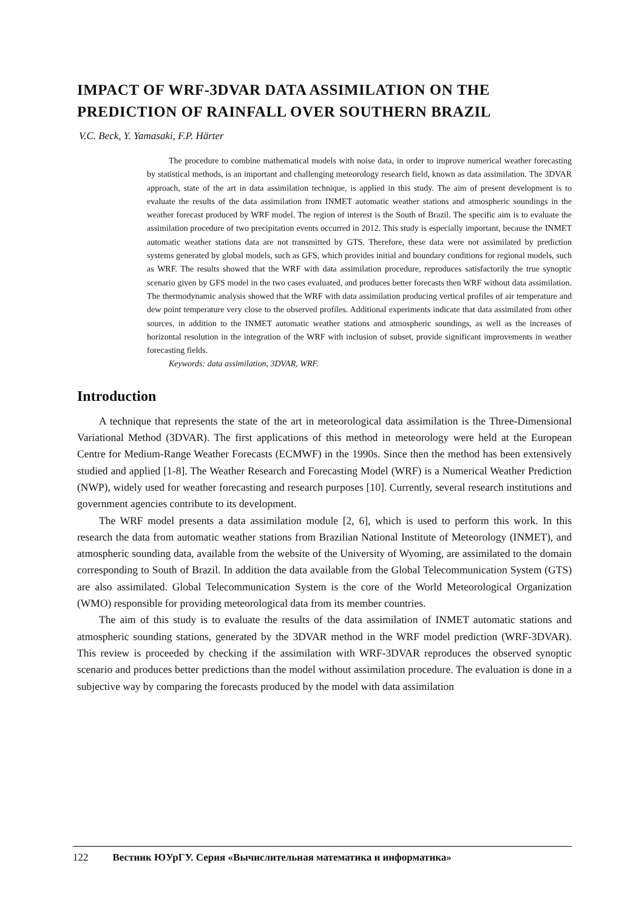IMPACT OF WRF-3DVAR DATA ASSIMILATION ON THE PREDICTION OF RAINFALL OVER SOUTHERN BRAZIL
V.C. Beck, Y. Yamasaki, F.P. Härter
The procedure to combine mathematical models with noise data, in order to improve numerical weather forecasting by statistical methods, is an important and challenging meteorology research field, known as data assimilation. The 3DVAR approach, state of the art in data assimilation technique, is applied in this study. The aim of present development is to evaluate the results of the data assimilation from INMET automatic weather stations and atmospheric soundings in the weather forecast produced by WRF model. The region of interest is the South of Brazil. The specific aim is to evaluate the assimilation procedure of two precipitation events occurred in 2012. This study is especially important, because the INMET automatic weather stations data are not transmitted by GTS. Therefore, these data were not assimilated by prediction systems generated by global models, such as GFS, which provides initial and boundary conditions for regional models, such as WRF. The results showed that the WRF with data assimilation procedure, reproduces satisfactorily the true synoptic scenario given by GFS model in the two cases evaluated, and produces better forecasts then WRF without data assimilation. The thermodynamic analysis showed that the WRF with data assimilation producing vertical profiles of air temperature and dew point temperature very close to the observed profiles. Additional experiments indicate that data assimilated from other sources, in addition to the INMET automatic weather stations and atmospheric soundings, as well as the increases of horizontal resolution in the integration of the WRF with inclusion of subset, provide significant improvements in weather forecasting fields.
Keywords: data assimilation, 3DVAR, WRF.
Introduction
A technique that represents the state of the art in meteorological data assimilation is the Three-Dimensional Variational Method (3DVAR). The first applications of this method in meteorology were held at the European Centre for Medium-Range Weather Forecasts (ECMWF) in the 1990s. Since then the method has been extensively studied and applied [1-8]. The Weather Research and Forecasting Model (WRF) is a Numerical Weather Prediction (NWP), widely used for weather forecasting and research purposes [10]. Currently, several research institutions and government agencies contribute to its development.
The WRF model presents a data assimilation module [2, 6], which is used to perform this work. In this research the data from automatic weather stations from Brazilian National Institute of Meteorology (INMET), and atmospheric sounding data, available from the website of the University of Wyoming, are assimilated to the domain corresponding to South of Brazil. In addition the data available from the Global Telecommunication System (GTS) are also assimilated. Global Telecommunication System is the core of the World Meteorological Organization (WMO) responsible for providing meteorological data from its member countries.
The aim of this study is to evaluate the results of the data assimilation of INMET automatic stations and atmospheric sounding stations, generated by the 3DVAR method in the WRF model prediction (WRF-3DVAR). This review is proceeded by checking if the assimilation with WRF-3DVAR reproduces the observed synoptic scenario and produces better predictions than the model without assimilation procedure. The evaluation is done in a subjective way by comparing the forecasts produced by the model with data assimilation
122 Вестник ЮУрГУ. Серия «Вычислительная математика и информатика»